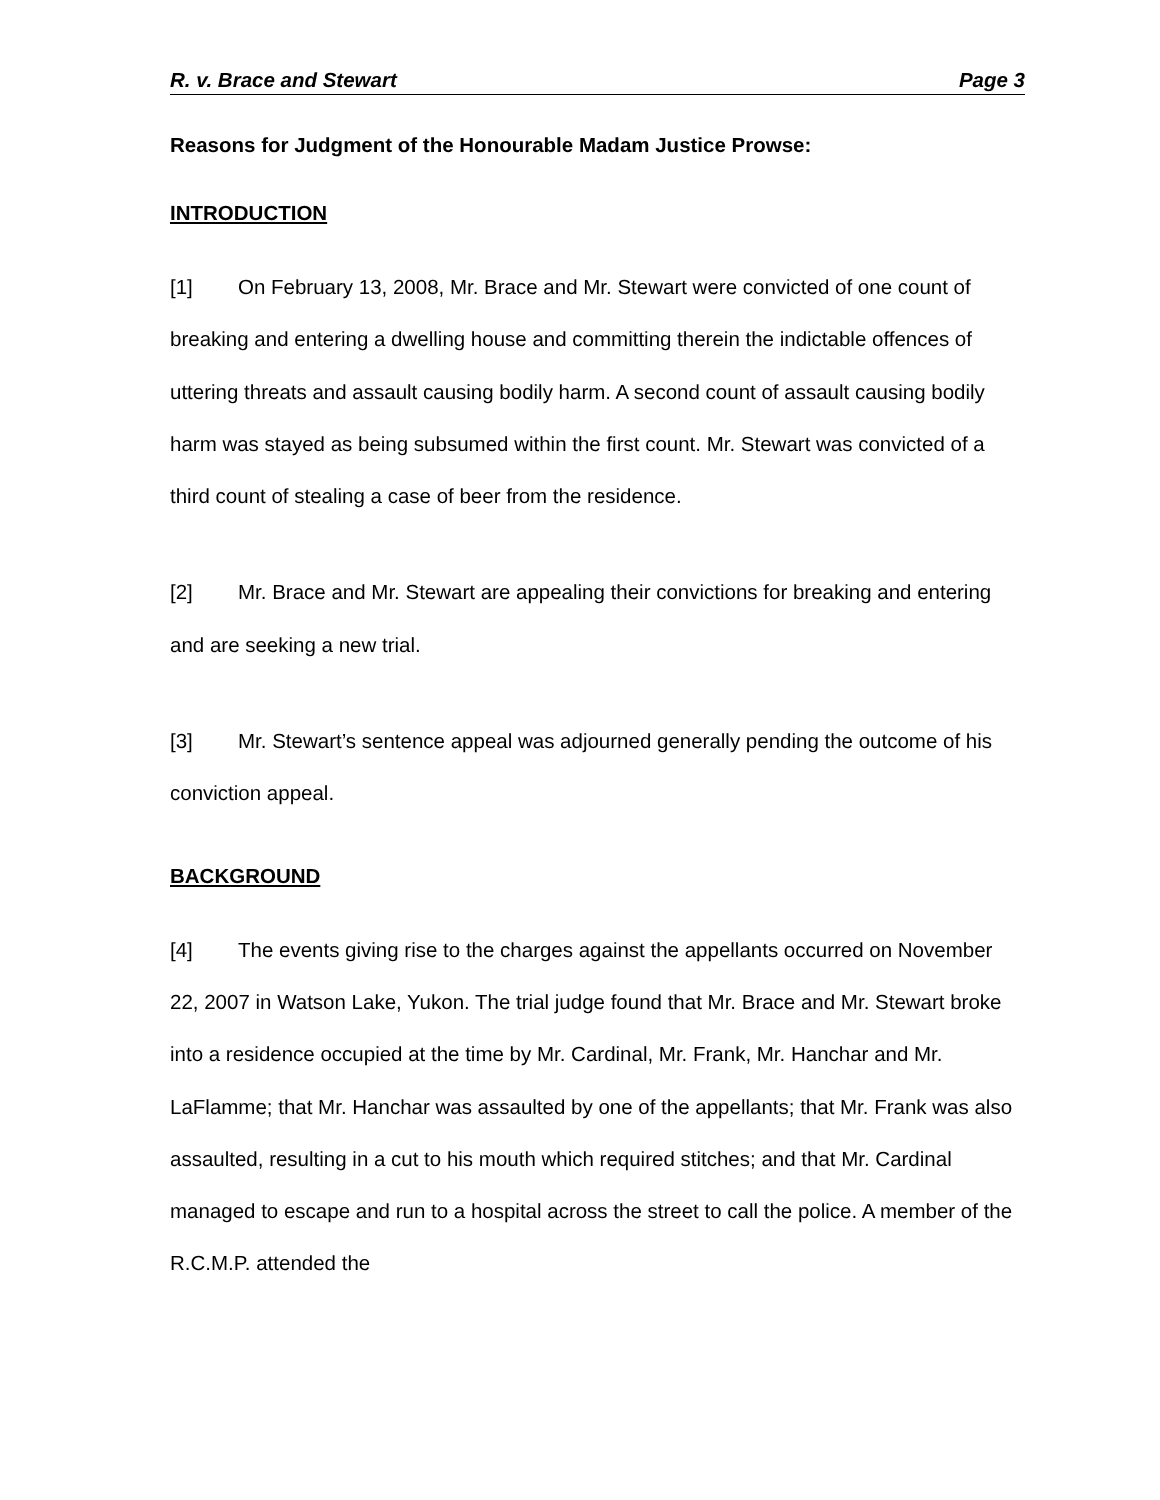R. v. Brace and Stewart Page 3
Reasons for Judgment of the Honourable Madam Justice Prowse:
INTRODUCTION
[1] On February 13, 2008, Mr. Brace and Mr. Stewart were convicted of one count of breaking and entering a dwelling house and committing therein the indictable offences of uttering threats and assault causing bodily harm. A second count of assault causing bodily harm was stayed as being subsumed within the first count. Mr. Stewart was convicted of a third count of stealing a case of beer from the residence.
[2] Mr. Brace and Mr. Stewart are appealing their convictions for breaking and entering and are seeking a new trial.
[3] Mr. Stewart’s sentence appeal was adjourned generally pending the outcome of his conviction appeal.
BACKGROUND
[4] The events giving rise to the charges against the appellants occurred on November 22, 2007 in Watson Lake, Yukon. The trial judge found that Mr. Brace and Mr. Stewart broke into a residence occupied at the time by Mr. Cardinal, Mr. Frank, Mr. Hanchar and Mr. LaFlamme; that Mr. Hanchar was assaulted by one of the appellants; that Mr. Frank was also assaulted, resulting in a cut to his mouth which required stitches; and that Mr. Cardinal managed to escape and run to a hospital across the street to call the police. A member of the R.C.M.P. attended the